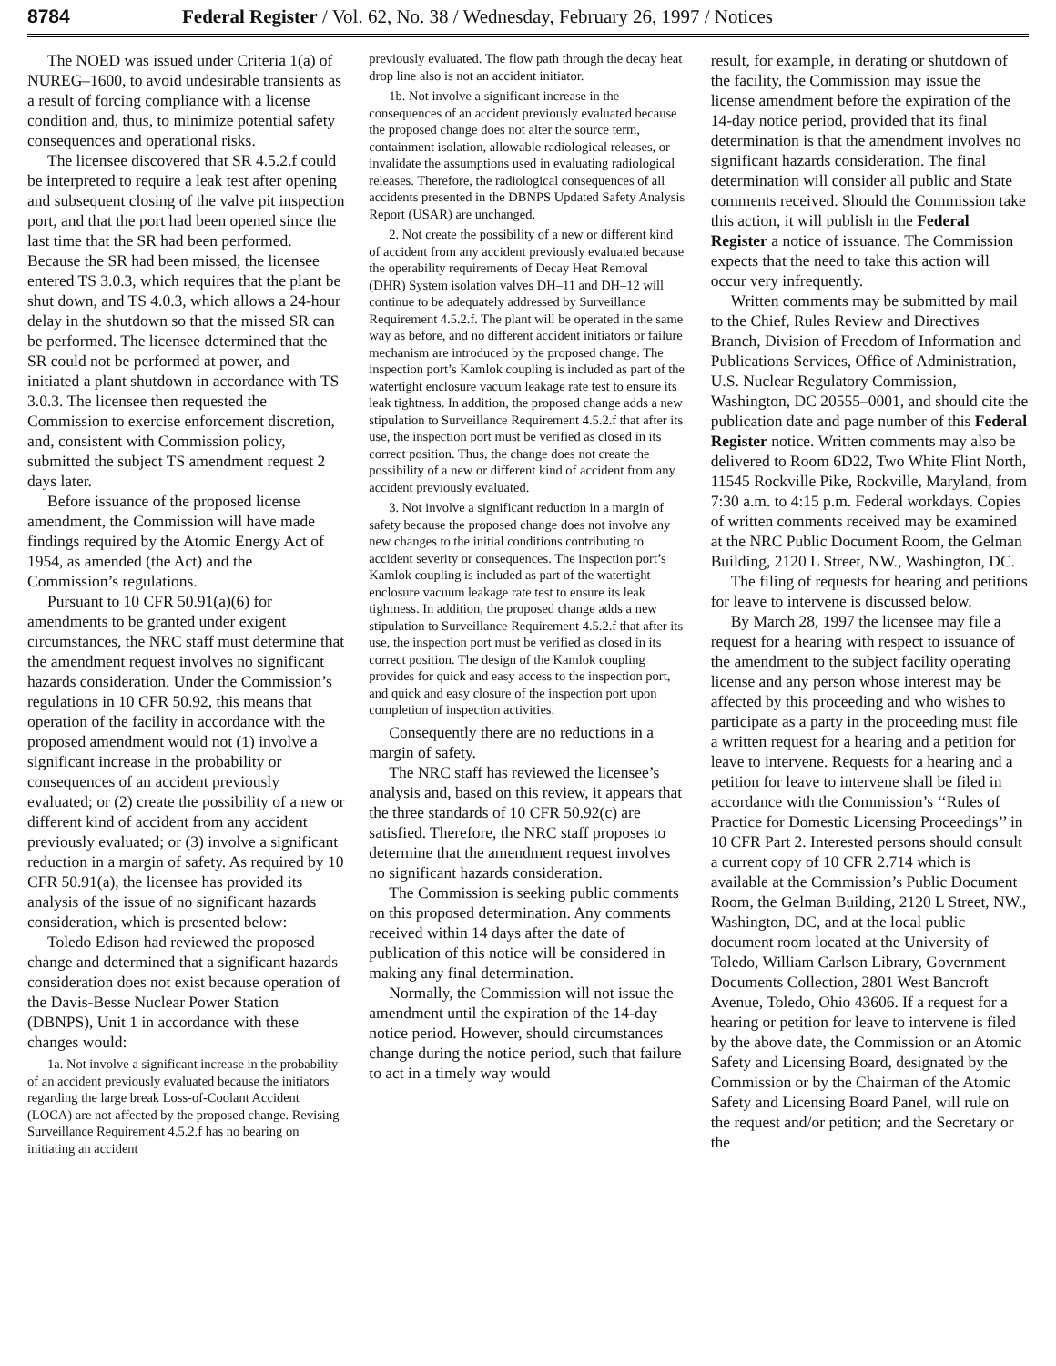8784 Federal Register / Vol. 62, No. 38 / Wednesday, February 26, 1997 / Notices
The NOED was issued under Criteria 1(a) of NUREG–1600, to avoid undesirable transients as a result of forcing compliance with a license condition and, thus, to minimize potential safety consequences and operational risks.
The licensee discovered that SR 4.5.2.f could be interpreted to require a leak test after opening and subsequent closing of the valve pit inspection port, and that the port had been opened since the last time that the SR had been performed. Because the SR had been missed, the licensee entered TS 3.0.3, which requires that the plant be shut down, and TS 4.0.3, which allows a 24-hour delay in the shutdown so that the missed SR can be performed. The licensee determined that the SR could not be performed at power, and initiated a plant shutdown in accordance with TS 3.0.3. The licensee then requested the Commission to exercise enforcement discretion, and, consistent with Commission policy, submitted the subject TS amendment request 2 days later.
Before issuance of the proposed license amendment, the Commission will have made findings required by the Atomic Energy Act of 1954, as amended (the Act) and the Commission’s regulations.
Pursuant to 10 CFR 50.91(a)(6) for amendments to be granted under exigent circumstances, the NRC staff must determine that the amendment request involves no significant hazards consideration. Under the Commission’s regulations in 10 CFR 50.92, this means that operation of the facility in accordance with the proposed amendment would not (1) involve a significant increase in the probability or consequences of an accident previously evaluated; or (2) create the possibility of a new or different kind of accident from any accident previously evaluated; or (3) involve a significant reduction in a margin of safety. As required by 10 CFR 50.91(a), the licensee has provided its analysis of the issue of no significant hazards consideration, which is presented below:
Toledo Edison had reviewed the proposed change and determined that a significant hazards consideration does not exist because operation of the Davis-Besse Nuclear Power Station (DBNPS), Unit 1 in accordance with these changes would:
1a. Not involve a significant increase in the probability of an accident previously evaluated because the initiators regarding the large break Loss-of-Coolant Accident (LOCA) are not affected by the proposed change. Revising Surveillance Requirement 4.5.2.f has no bearing on initiating an accident
previously evaluated. The flow path through the decay heat drop line also is not an accident initiator.
1b. Not involve a significant increase in the consequences of an accident previously evaluated because the proposed change does not alter the source term, containment isolation, allowable radiological releases, or invalidate the assumptions used in evaluating radiological releases. Therefore, the radiological consequences of all accidents presented in the DBNPS Updated Safety Analysis Report (USAR) are unchanged.
2. Not create the possibility of a new or different kind of accident from any accident previously evaluated because the operability requirements of Decay Heat Removal (DHR) System isolation valves DH–11 and DH–12 will continue to be adequately addressed by Surveillance Requirement 4.5.2.f. The plant will be operated in the same way as before, and no different accident initiators or failure mechanism are introduced by the proposed change. The inspection port’s Kamlok coupling is included as part of the watertight enclosure vacuum leakage rate test to ensure its leak tightness. In addition, the proposed change adds a new stipulation to Surveillance Requirement 4.5.2.f that after its use, the inspection port must be verified as closed in its correct position. Thus, the change does not create the possibility of a new or different kind of accident from any accident previously evaluated.
3. Not involve a significant reduction in a margin of safety because the proposed change does not involve any new changes to the initial conditions contributing to accident severity or consequences. The inspection port’s Kamlok coupling is included as part of the watertight enclosure vacuum leakage rate test to ensure its leak tightness. In addition, the proposed change adds a new stipulation to Surveillance Requirement 4.5.2.f that after its use, the inspection port must be verified as closed in its correct position. The design of the Kamlok coupling provides for quick and easy access to the inspection port, and quick and easy closure of the inspection port upon completion of inspection activities.
Consequently there are no reductions in a margin of safety.
The NRC staff has reviewed the licensee’s analysis and, based on this review, it appears that the three standards of 10 CFR 50.92(c) are satisfied. Therefore, the NRC staff proposes to determine that the amendment request involves no significant hazards consideration.
The Commission is seeking public comments on this proposed determination. Any comments received within 14 days after the date of publication of this notice will be considered in making any final determination.
Normally, the Commission will not issue the amendment until the expiration of the 14-day notice period. However, should circumstances change during the notice period, such that failure to act in a timely way would
result, for example, in derating or shutdown of the facility, the Commission may issue the license amendment before the expiration of the 14-day notice period, provided that its final determination is that the amendment involves no significant hazards consideration. The final determination will consider all public and State comments received. Should the Commission take this action, it will publish in the Federal Register a notice of issuance. The Commission expects that the need to take this action will occur very infrequently.
Written comments may be submitted by mail to the Chief, Rules Review and Directives Branch, Division of Freedom of Information and Publications Services, Office of Administration, U.S. Nuclear Regulatory Commission, Washington, DC 20555–0001, and should cite the publication date and page number of this Federal Register notice. Written comments may also be delivered to Room 6D22, Two White Flint North, 11545 Rockville Pike, Rockville, Maryland, from 7:30 a.m. to 4:15 p.m. Federal workdays. Copies of written comments received may be examined at the NRC Public Document Room, the Gelman Building, 2120 L Street, NW., Washington, DC.
The filing of requests for hearing and petitions for leave to intervene is discussed below.
By March 28, 1997 the licensee may file a request for a hearing with respect to issuance of the amendment to the subject facility operating license and any person whose interest may be affected by this proceeding and who wishes to participate as a party in the proceeding must file a written request for a hearing and a petition for leave to intervene. Requests for a hearing and a petition for leave to intervene shall be filed in accordance with the Commission’s ‘‘Rules of Practice for Domestic Licensing Proceedings’’ in 10 CFR Part 2. Interested persons should consult a current copy of 10 CFR 2.714 which is available at the Commission’s Public Document Room, the Gelman Building, 2120 L Street, NW., Washington, DC, and at the local public document room located at the University of Toledo, William Carlson Library, Government Documents Collection, 2801 West Bancroft Avenue, Toledo, Ohio 43606. If a request for a hearing or petition for leave to intervene is filed by the above date, the Commission or an Atomic Safety and Licensing Board, designated by the Commission or by the Chairman of the Atomic Safety and Licensing Board Panel, will rule on the request and/or petition; and the Secretary or the